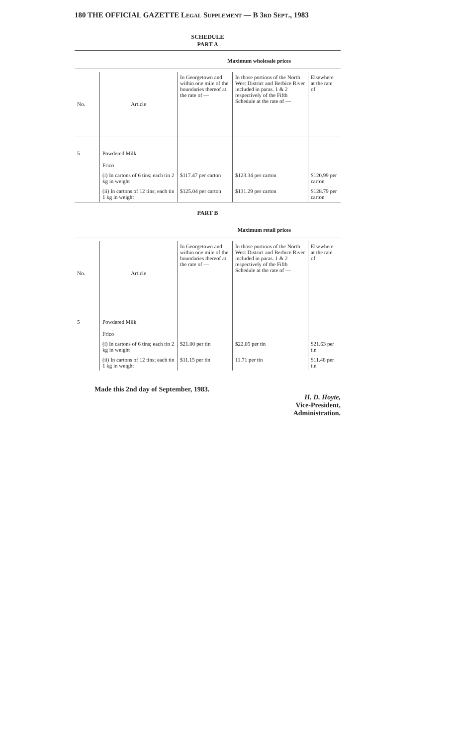180 THE OFFICIAL GAZETTE Legal Supplement — B 3rd Sept., 1983
SCHEDULE
PART A
Maximum wholesale prices
| No. | Article | In Georgetown and within one mile of the boundaries thereof at the rate of — | In those portions of the North West District and Berbice River included in paras. 1 & 2 respectively of the Fifth Schedule at the rate of — | Elsewhere at the rate of |
| --- | --- | --- | --- | --- |
| 5 | Powdered Milk Frico | | | |
| | (i) In cartons of 6 tins; each tin 2 kg in weight | $117.47 per carton | $123.34 per carton | $120.99 per carton |
| | (ii) In cartons of 12 tins; each tin 1 kg in weight | $125.04 per carton | $131.29 per carton | $128.79 per carton |
PART B
Maximum retail prices
| No. | Article | In Georgetown and within one mile of the boundaries thereof at the rate of — | In those portions of the North West District and Berbice River included in paras. 1 & 2 respectively of the Fifth Schedule at the rate of — | Elsewhere at the rate of |
| --- | --- | --- | --- | --- |
| 5 | Powdered Milk Frico | | | |
| | (i) In cartons of 6 tins; each tin 2 kg in weight | $21.00 per tin | $22.05 per tin | $21.63 per tin |
| | (ii) In cartons of 12 tins; each tin 1 kg in weight | $11.15 per tin | 11.71 per tin | $11.48 per tin |
Made this 2nd day of September, 1983.
H. D. Hoyte,
Vice-President,
Administration.